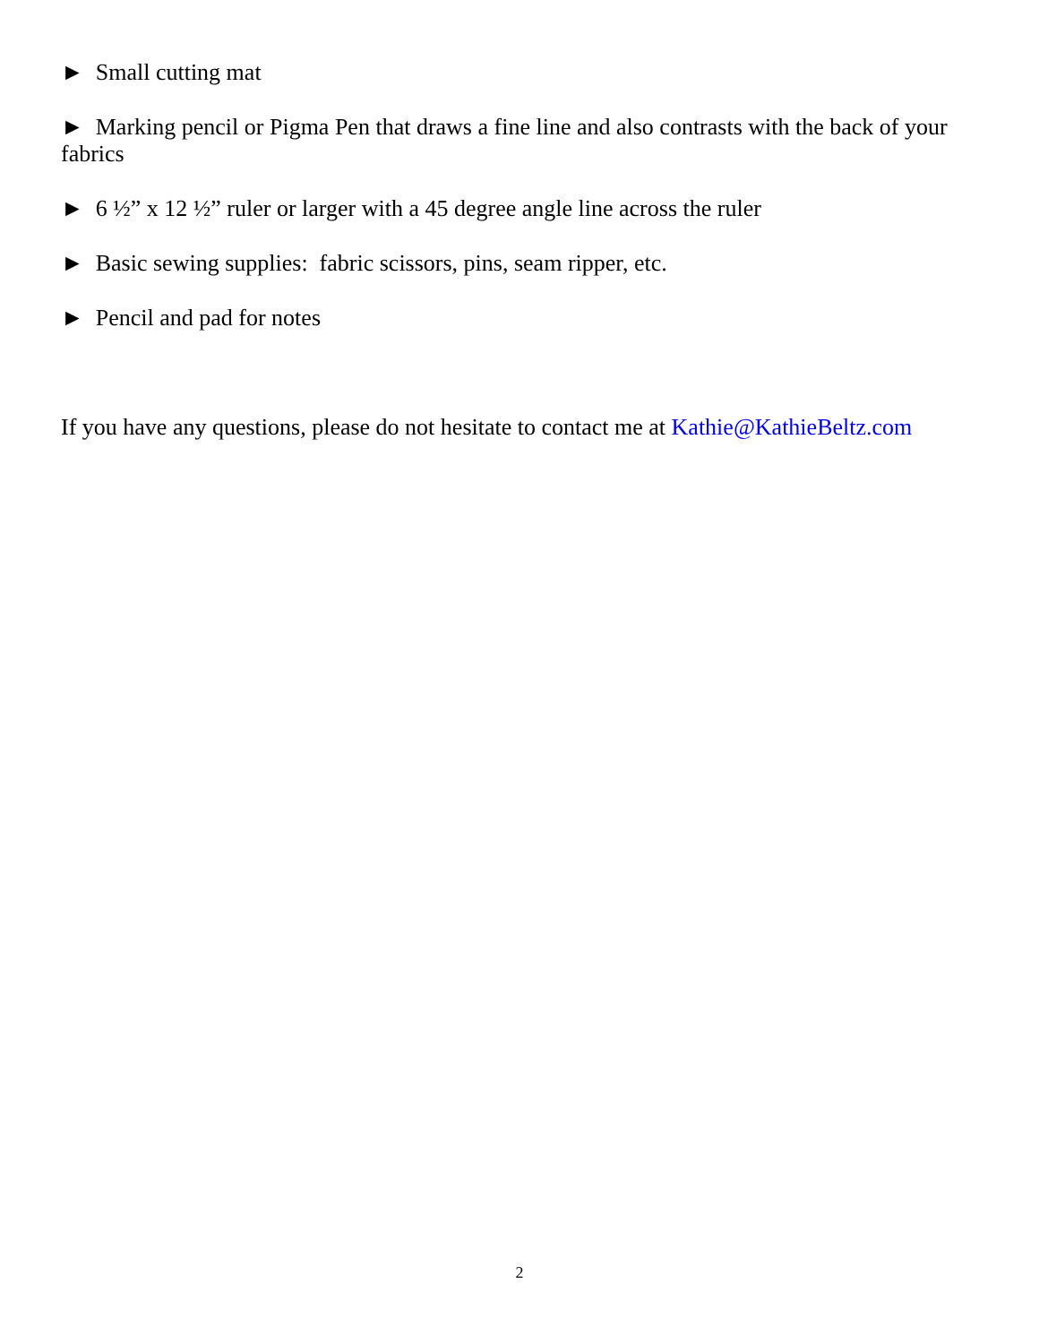► Small cutting mat
► Marking pencil or Pigma Pen that draws a fine line and also contrasts with the back of your fabrics
► 6 ½” x 12 ½” ruler or larger with a 45 degree angle line across the ruler
► Basic sewing supplies: fabric scissors, pins, seam ripper, etc.
► Pencil and pad for notes
If you have any questions, please do not hesitate to contact me at Kathie@KathieBeltz.com
2